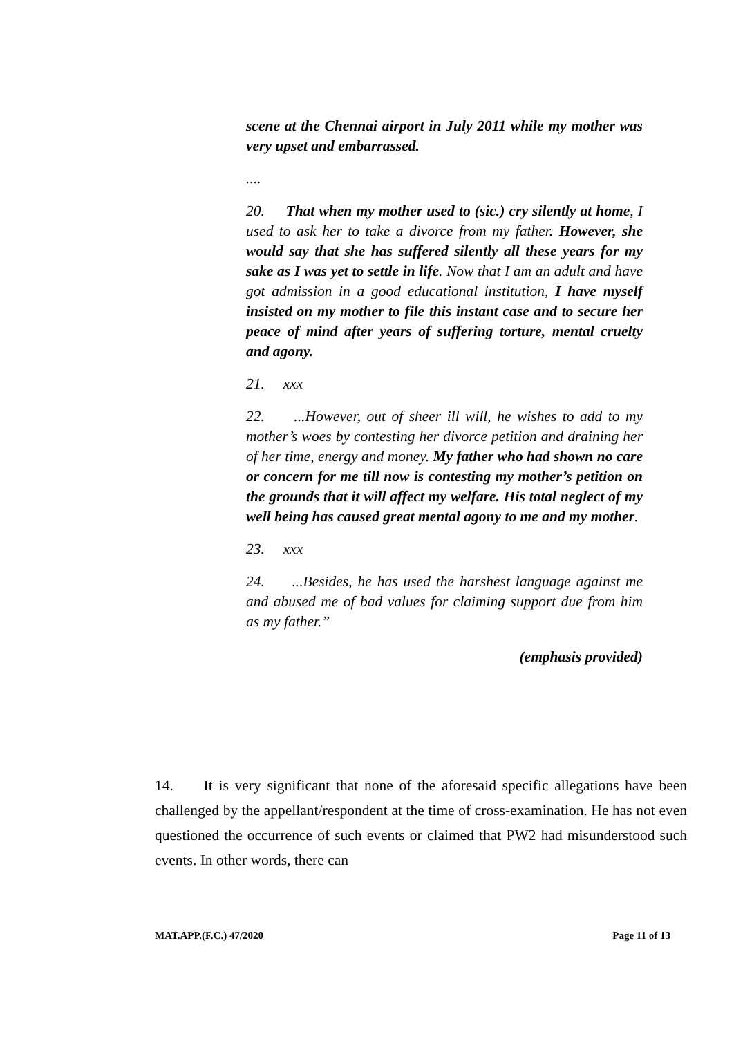scene at the Chennai airport in July 2011 while my mother was very upset and embarrassed.
....
20. That when my mother used to (sic.) cry silently at home, I used to ask her to take a divorce from my father. However, she would say that she has suffered silently all these years for my sake as I was yet to settle in life. Now that I am an adult and have got admission in a good educational institution, I have myself insisted on my mother to file this instant case and to secure her peace of mind after years of suffering torture, mental cruelty and agony.
21. xxx
22. ...However, out of sheer ill will, he wishes to add to my mother’s woes by contesting her divorce petition and draining her of her time, energy and money. My father who had shown no care or concern for me till now is contesting my mother’s petition on the grounds that it will affect my welfare. His total neglect of my well being has caused great mental agony to me and my mother.
23. xxx
24. ...Besides, he has used the harshest language against me and abused me of bad values for claiming support due from him as my father.”
(emphasis provided)
14. It is very significant that none of the aforesaid specific allegations have been challenged by the appellant/respondent at the time of cross-examination. He has not even questioned the occurrence of such events or claimed that PW2 had misunderstood such events. In other words, there can
MAT.APP.(F.C.) 47/2020 Page 11 of 13